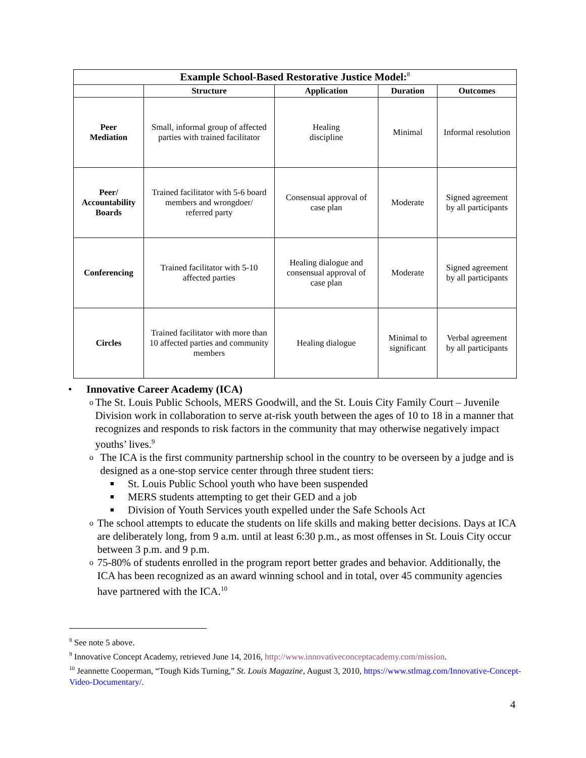| Example School-Based Restorative Justice Model:<sup>8</sup> | | | | |
| --- | --- | --- | --- | --- |
| | Structure | Application | Duration | Outcomes |
| Peer Mediation | Small, informal group of affected parties with trained facilitator | Healing discipline | Minimal | Informal resolution |
| Peer/ Accountability Boards | Trained facilitator with 5-6 board members and wrongdoer/ referred party | Consensual approval of case plan | Moderate | Signed agreement by all participants |
| Conferencing | Trained facilitator with 5-10 affected parties | Healing dialogue and consensual approval of case plan | Moderate | Signed agreement by all participants |
| Circles | Trained facilitator with more than 10 affected parties and community members | Healing dialogue | Minimal to significant | Verbal agreement by all participants |
• Innovative Career Academy (ICA)
o The St. Louis Public Schools, MERS Goodwill, and the St. Louis City Family Court – Juvenile Division work in collaboration to serve at-risk youth between the ages of 10 to 18 in a manner that recognizes and responds to risk factors in the community that may otherwise negatively impact youths’ lives.<sup>9</sup>
o The ICA is the first community partnership school in the country to be overseen by a judge and is designed as a one-stop service center through three student tiers:
■ St. Louis Public School youth who have been suspended
■ MERS students attempting to get their GED and a job
■ Division of Youth Services youth expelled under the Safe Schools Act
o The school attempts to educate the students on life skills and making better decisions. Days at ICA are deliberately long, from 9 a.m. until at least 6:30 p.m., as most offenses in St. Louis City occur between 3 p.m. and 9 p.m.
o 75-80% of students enrolled in the program report better grades and behavior. Additionally, the ICA has been recognized as an award winning school and in total, over 45 community agencies have partnered with the ICA.<sup>10</sup>
<sup>8</sup> See note 5 above.
<sup>9</sup> Innovative Concept Academy, retrieved June 14, 2016, http://www.innovativeconceptacademy.com/mission.
<sup>10</sup> Jeannette Cooperman, “Tough Kids Turning,” St. Louis Magazine, August 3, 2010, https://www.stlmag.com/Innovative-Concept-Video-Documentary/.
4